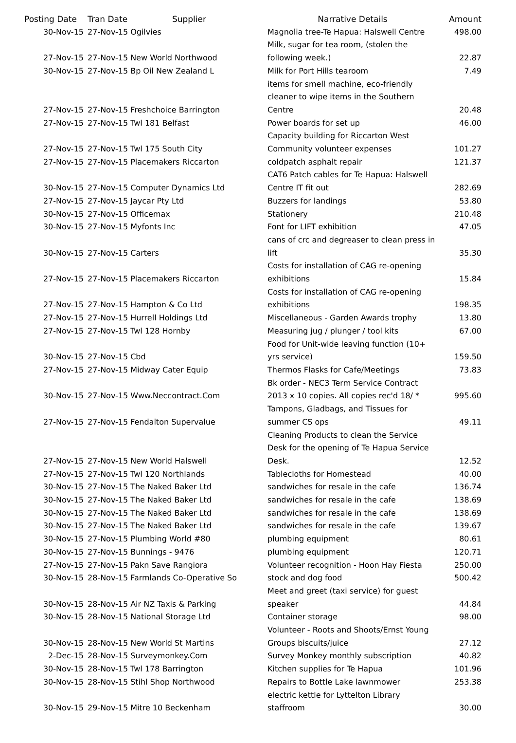| Posting Date | | Tran Date Supplier | Narrative Details | Amount |
| --- | --- | --- | --- | --- |
| 30-Nov-15 | | 27-Nov-15 Ogilvies | Magnolia tree-Te Hapua: Halswell Centre | 498.00 |
| 27-Nov-15 | | 27-Nov-15 New World Northwood | Milk, sugar for tea room, (stolen the following week.) | 22.87 |
| 30-Nov-15 | | 27-Nov-15 Bp Oil New Zealand L | Milk for Port Hills tearoom | 7.49 |
| 27-Nov-15 | | 27-Nov-15 Freshchoice Barrington | items for smell machine, eco-friendly cleaner to wipe items in the Southern Centre | 20.48 |
| 27-Nov-15 | | 27-Nov-15 Twl 181 Belfast | Power boards for set up | 46.00 |
| 27-Nov-15 | | 27-Nov-15 Twl 175 South City | Capacity building for Riccarton West Community volunteer expenses | 101.27 |
| 27-Nov-15 | | 27-Nov-15 Placemakers Riccarton | coldpatch asphalt repair | 121.37 |
| 30-Nov-15 | | 27-Nov-15 Computer Dynamics Ltd | CAT6 Patch cables for Te Hapua: Halswell Centre IT fit out | 282.69 |
| 27-Nov-15 | | 27-Nov-15 Jaycar Pty Ltd | Buzzers for landings | 53.80 |
| 30-Nov-15 | | 27-Nov-15 Officemax | Stationery | 210.48 |
| 30-Nov-15 | | 27-Nov-15 Myfonts Inc | Font for LIFT exhibition | 47.05 |
| 30-Nov-15 | | 27-Nov-15 Carters | cans of crc and degreaser to clean press in lift | 35.30 |
| 27-Nov-15 | | 27-Nov-15 Placemakers Riccarton | Costs for installation of CAG re-opening exhibitions | 15.84 |
| 27-Nov-15 | | 27-Nov-15 Hampton & Co Ltd | Costs for installation of CAG re-opening exhibitions | 198.35 |
| 27-Nov-15 | | 27-Nov-15 Hurrell Holdings Ltd | Miscellaneous - Garden Awards trophy | 13.80 |
| 27-Nov-15 | | 27-Nov-15 Twl 128 Hornby | Measuring jug / plunger / tool kits | 67.00 |
| 30-Nov-15 | | 27-Nov-15 Cbd | Food for Unit-wide leaving function (10+ yrs service) | 159.50 |
| 27-Nov-15 | | 27-Nov-15 Midway Cater Equip | Thermos Flasks for Cafe/Meetings | 73.83 |
| 30-Nov-15 | | 27-Nov-15 Www.Neccontract.Com | Bk order - NEC3 Term Service Contract 2013 x 10 copies. All copies rec'd 18/ * | 995.60 |
| 27-Nov-15 | | 27-Nov-15 Fendalton Supervalue | Tampons, Gladbags, and Tissues for summer CS ops | 49.11 |
| 27-Nov-15 | | 27-Nov-15 New World Halswell | Cleaning Products to clean the Service Desk for the opening of Te Hapua Service Desk. | 12.52 |
| 27-Nov-15 | | 27-Nov-15 Twl 120 Northlands | Tablecloths for Homestead | 40.00 |
| 30-Nov-15 | | 27-Nov-15 The Naked Baker Ltd | sandwiches for resale in the cafe | 136.74 |
| 30-Nov-15 | | 27-Nov-15 The Naked Baker Ltd | sandwiches for resale in the cafe | 138.69 |
| 30-Nov-15 | | 27-Nov-15 The Naked Baker Ltd | sandwiches for resale in the cafe | 138.69 |
| 30-Nov-15 | | 27-Nov-15 The Naked Baker Ltd | sandwiches for resale in the cafe | 139.67 |
| 30-Nov-15 | | 27-Nov-15 Plumbing World #80 | plumbing equipment | 80.61 |
| 30-Nov-15 | | 27-Nov-15 Bunnings - 9476 | plumbing equipment | 120.71 |
| 27-Nov-15 | | 27-Nov-15 Pakn Save Rangiora | Volunteer recognition - Hoon Hay Fiesta | 250.00 |
| 30-Nov-15 | | 28-Nov-15 Farmlands Co-Operative So | stock and dog food | 500.42 |
| 30-Nov-15 | | 28-Nov-15 Air NZ Taxis & Parking | Meet and greet (taxi service) for guest speaker | 44.84 |
| 30-Nov-15 | | 28-Nov-15 National Storage Ltd | Container storage | 98.00 |
| 30-Nov-15 | | 28-Nov-15 New World St Martins | Volunteer - Roots and Shoots/Ernst Young Groups biscuits/juice | 27.12 |
| 2-Dec-15 | | 28-Nov-15 Surveymonkey.Com | Survey Monkey monthly subscription | 40.82 |
| 30-Nov-15 | | 28-Nov-15 Twl 178 Barrington | Kitchen supplies for Te Hapua | 101.96 |
| 30-Nov-15 | | 28-Nov-15 Stihl Shop Northwood | Repairs to Bottle Lake lawnmower | 253.38 |
| 30-Nov-15 | | 29-Nov-15 Mitre 10 Beckenham | electric kettle for Lyttelton Library staffroom | 30.00 |